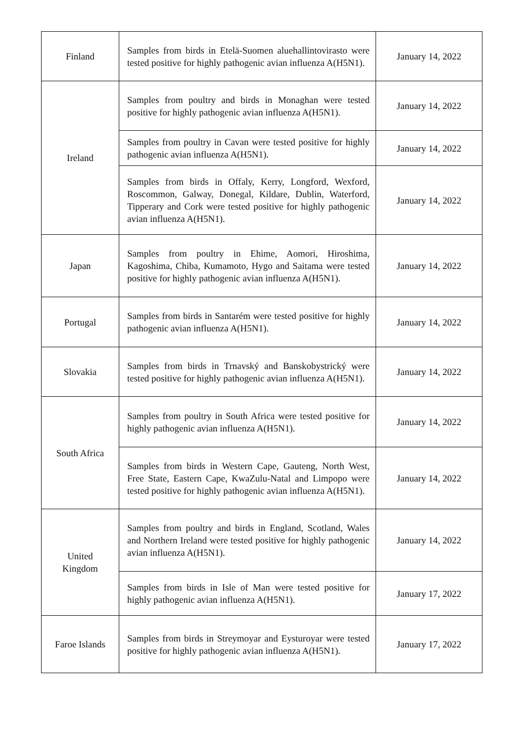| Finland | Samples from birds in Etelä-Suomen aluehallintovirasto were tested positive for highly pathogenic avian influenza A(H5N1). | January 14, 2022 |
| Ireland | Samples from poultry and birds in Monaghan were tested positive for highly pathogenic avian influenza A(H5N1). | January 14, 2022 |
| | Samples from poultry in Cavan were tested positive for highly pathogenic avian influenza A(H5N1). | January 14, 2022 |
| | Samples from birds in Offaly, Kerry, Longford, Wexford, Roscommon, Galway, Donegal, Kildare, Dublin, Waterford, Tipperary and Cork were tested positive for highly pathogenic avian influenza A(H5N1). | January 14, 2022 |
| Japan | Samples from poultry in Ehime, Aomori, Hiroshima, Kagoshima, Chiba, Kumamoto, Hygo and Saitama were tested positive for highly pathogenic avian influenza A(H5N1). | January 14, 2022 |
| Portugal | Samples from birds in Santarém were tested positive for highly pathogenic avian influenza A(H5N1). | January 14, 2022 |
| Slovakia | Samples from birds in Trnavský and Banskobystrický were tested positive for highly pathogenic avian influenza A(H5N1). | January 14, 2022 |
| South Africa | Samples from poultry in South Africa were tested positive for highly pathogenic avian influenza A(H5N1). | January 14, 2022 |
| | Samples from birds in Western Cape, Gauteng, North West, Free State, Eastern Cape, KwaZulu-Natal and Limpopo were tested positive for highly pathogenic avian influenza A(H5N1). | January 14, 2022 |
| United Kingdom | Samples from poultry and birds in England, Scotland, Wales and Northern Ireland were tested positive for highly pathogenic avian influenza A(H5N1). | January 14, 2022 |
| | Samples from birds in Isle of Man were tested positive for highly pathogenic avian influenza A(H5N1). | January 17, 2022 |
| Faroe Islands | Samples from birds in Streymoyar and Eysturoyar were tested positive for highly pathogenic avian influenza A(H5N1). | January 17, 2022 |